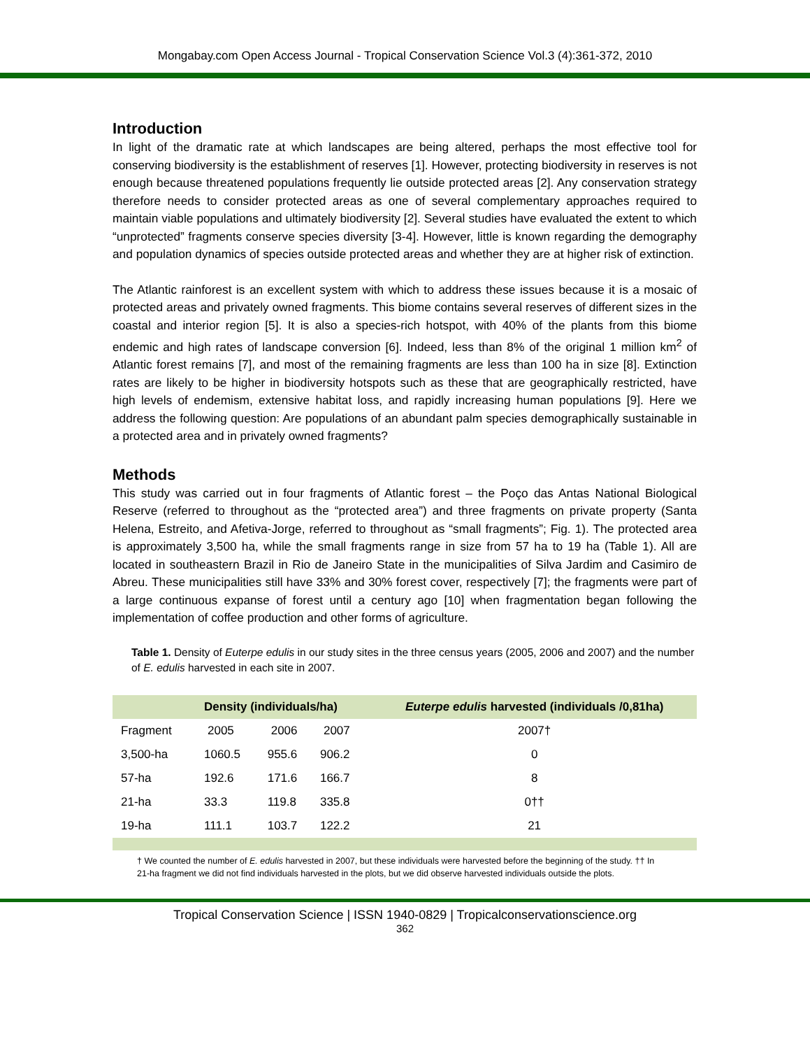Mongabay.com Open Access Journal - Tropical Conservation Science Vol.3 (4):361-372, 2010
Introduction
In light of the dramatic rate at which landscapes are being altered, perhaps the most effective tool for conserving biodiversity is the establishment of reserves [1]. However, protecting biodiversity in reserves is not enough because threatened populations frequently lie outside protected areas [2]. Any conservation strategy therefore needs to consider protected areas as one of several complementary approaches required to maintain viable populations and ultimately biodiversity [2]. Several studies have evaluated the extent to which “unprotected” fragments conserve species diversity [3-4]. However, little is known regarding the demography and population dynamics of species outside protected areas and whether they are at higher risk of extinction.
The Atlantic rainforest is an excellent system with which to address these issues because it is a mosaic of protected areas and privately owned fragments. This biome contains several reserves of different sizes in the coastal and interior region [5]. It is also a species-rich hotspot, with 40% of the plants from this biome endemic and high rates of landscape conversion [6]. Indeed, less than 8% of the original 1 million km<sup>2</sup> of Atlantic forest remains [7], and most of the remaining fragments are less than 100 ha in size [8]. Extinction rates are likely to be higher in biodiversity hotspots such as these that are geographically restricted, have high levels of endemism, extensive habitat loss, and rapidly increasing human populations [9]. Here we address the following question: Are populations of an abundant palm species demographically sustainable in a protected area and in privately owned fragments?
Methods
This study was carried out in four fragments of Atlantic forest – the Poço das Antas National Biological Reserve (referred to throughout as the “protected area”) and three fragments on private property (Santa Helena, Estreito, and Afetiva-Jorge, referred to throughout as “small fragments”; Fig. 1). The protected area is approximately 3,500 ha, while the small fragments range in size from 57 ha to 19 ha (Table 1). All are located in southeastern Brazil in Rio de Janeiro State in the municipalities of Silva Jardim and Casimiro de Abreu. These municipalities still have 33% and 30% forest cover, respectively [7]; the fragments were part of a large continuous expanse of forest until a century ago [10] when fragmentation began following the implementation of coffee production and other forms of agriculture.
Table 1. Density of Euterpe edulis in our study sites in the three census years (2005, 2006 and 2007) and the number of E. edulis harvested in each site in 2007.
| | Density (individuals/ha) | | | Euterpe edulis harvested (individuals /0,81ha) |
| --- | --- | --- | --- | --- |
| Fragment | 2005 | 2006 | 2007 | 2007† |
| 3,500-ha | 1060.5 | 955.6 | 906.2 | 0 |
| 57-ha | 192.6 | 171.6 | 166.7 | 8 |
| 21-ha | 33.3 | 119.8 | 335.8 | 0†† |
| 19-ha | 111.1 | 103.7 | 122.2 | 21 |
† We counted the number of E. edulis harvested in 2007, but these individuals were harvested before the beginning of the study. †† In 21-ha fragment we did not find individuals harvested in the plots, but we did observe harvested individuals outside the plots.
Tropical Conservation Science | ISSN 1940-0829 | Tropicalconservationscience.org
362